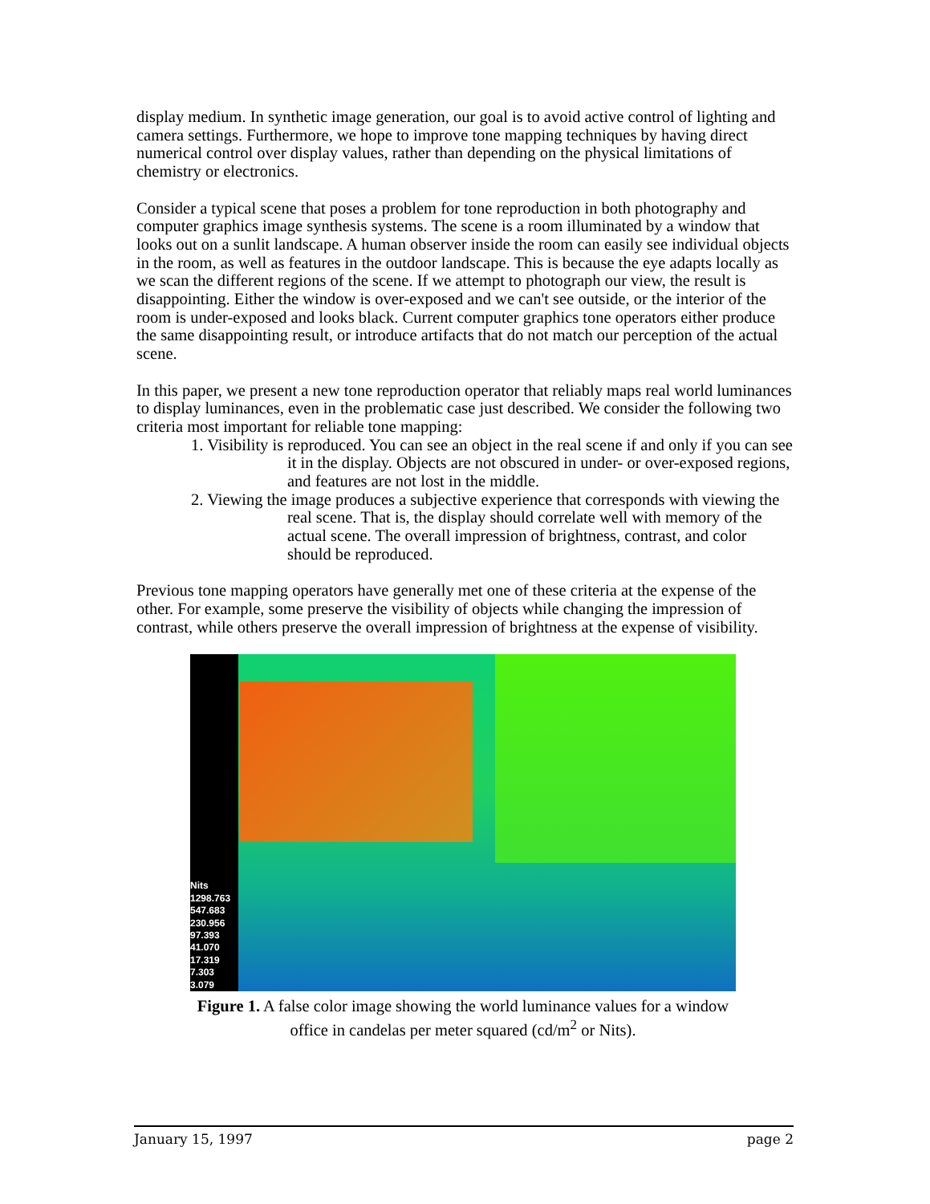display medium. In synthetic image generation, our goal is to avoid active control of lighting and camera settings. Furthermore, we hope to improve tone mapping techniques by having direct numerical control over display values, rather than depending on the physical limitations of chemistry or electronics.
Consider a typical scene that poses a problem for tone reproduction in both photography and computer graphics image synthesis systems. The scene is a room illuminated by a window that looks out on a sunlit landscape. A human observer inside the room can easily see individual objects in the room, as well as features in the outdoor landscape. This is because the eye adapts locally as we scan the different regions of the scene. If we attempt to photograph our view, the result is disappointing. Either the window is over-exposed and we can't see outside, or the interior of the room is under-exposed and looks black. Current computer graphics tone operators either produce the same disappointing result, or introduce artifacts that do not match our perception of the actual scene.
In this paper, we present a new tone reproduction operator that reliably maps real world luminances to display luminances, even in the problematic case just described. We consider the following two criteria most important for reliable tone mapping:
1. Visibility is reproduced. You can see an object in the real scene if and only if you can see it in the display. Objects are not obscured in under- or over-exposed regions, and features are not lost in the middle.
2. Viewing the image produces a subjective experience that corresponds with viewing the real scene. That is, the display should correlate well with memory of the actual scene. The overall impression of brightness, contrast, and color should be reproduced.
Previous tone mapping operators have generally met one of these criteria at the expense of the other. For example, some preserve the visibility of objects while changing the impression of contrast, while others preserve the overall impression of brightness at the expense of visibility.
Nits
1298.763
547.683
230.956
97.393
41.070
17.319
7.303
3.079
Figure 1. A false color image showing the world luminance values for a window office in candelas per meter squared (cd/m<sup>2</sup> or Nits).
January 15, 1997 page 2